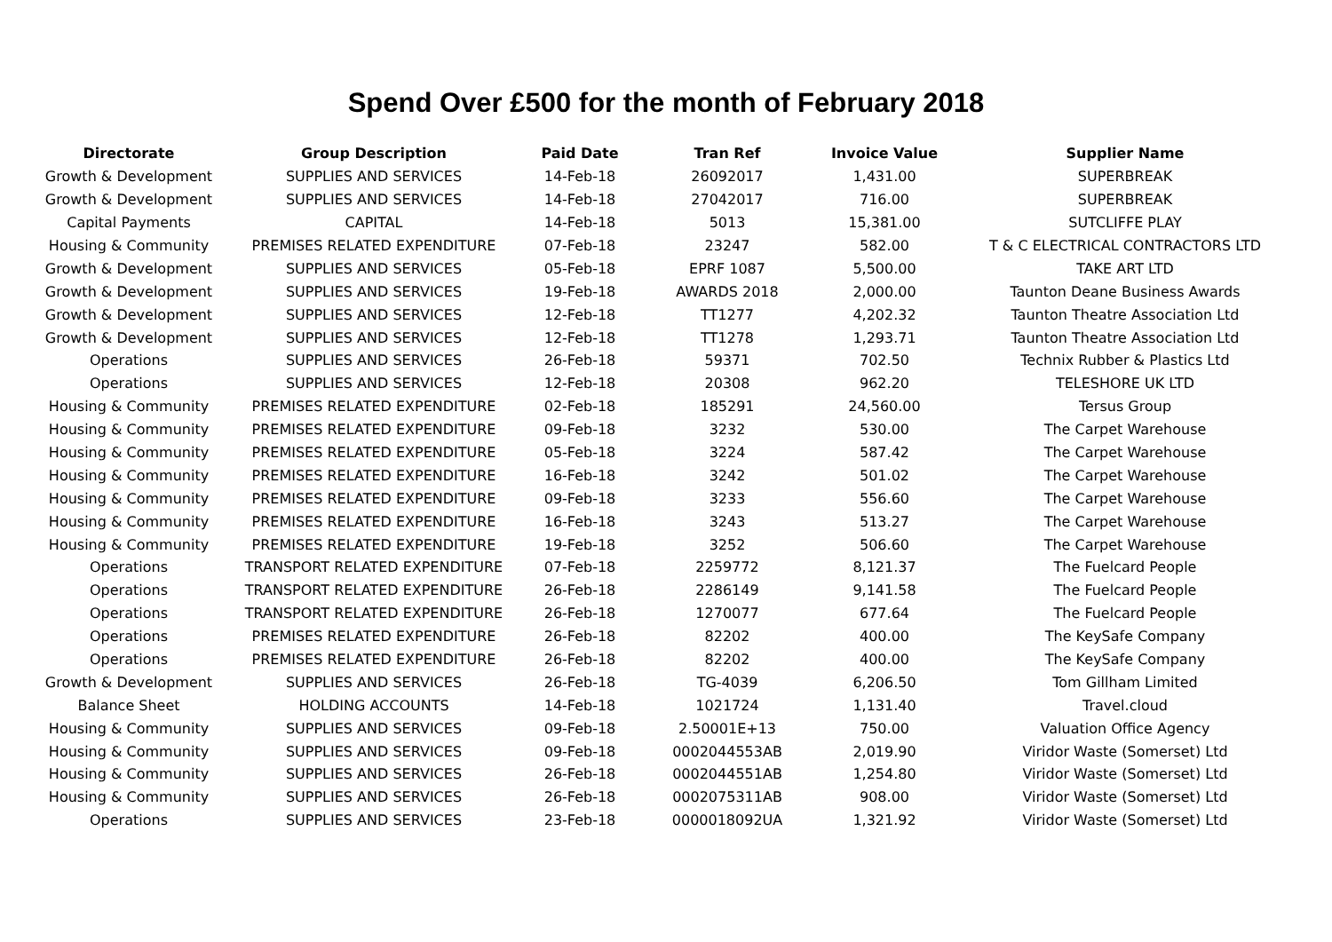Spend Over £500 for the month of February 2018
| Directorate | Group Description | Paid Date | Tran Ref | Invoice Value | Supplier Name |
| --- | --- | --- | --- | --- | --- |
| Growth & Development | SUPPLIES AND SERVICES | 14-Feb-18 | 26092017 | 1,431.00 | SUPERBREAK |
| Growth & Development | SUPPLIES AND SERVICES | 14-Feb-18 | 27042017 | 716.00 | SUPERBREAK |
| Capital Payments | CAPITAL | 14-Feb-18 | 5013 | 15,381.00 | SUTCLIFFE PLAY |
| Housing & Community | PREMISES RELATED EXPENDITURE | 07-Feb-18 | 23247 | 582.00 | T & C ELECTRICAL CONTRACTORS LTD |
| Growth & Development | SUPPLIES AND SERVICES | 05-Feb-18 | EPRF 1087 | 5,500.00 | TAKE ART LTD |
| Growth & Development | SUPPLIES AND SERVICES | 19-Feb-18 | AWARDS 2018 | 2,000.00 | Taunton Deane Business Awards |
| Growth & Development | SUPPLIES AND SERVICES | 12-Feb-18 | TT1277 | 4,202.32 | Taunton Theatre Association Ltd |
| Growth & Development | SUPPLIES AND SERVICES | 12-Feb-18 | TT1278 | 1,293.71 | Taunton Theatre Association Ltd |
| Operations | SUPPLIES AND SERVICES | 26-Feb-18 | 59371 | 702.50 | Technix Rubber & Plastics Ltd |
| Operations | SUPPLIES AND SERVICES | 12-Feb-18 | 20308 | 962.20 | TELESHORE UK LTD |
| Housing & Community | PREMISES RELATED EXPENDITURE | 02-Feb-18 | 185291 | 24,560.00 | Tersus Group |
| Housing & Community | PREMISES RELATED EXPENDITURE | 09-Feb-18 | 3232 | 530.00 | The Carpet Warehouse |
| Housing & Community | PREMISES RELATED EXPENDITURE | 05-Feb-18 | 3224 | 587.42 | The Carpet Warehouse |
| Housing & Community | PREMISES RELATED EXPENDITURE | 16-Feb-18 | 3242 | 501.02 | The Carpet Warehouse |
| Housing & Community | PREMISES RELATED EXPENDITURE | 09-Feb-18 | 3233 | 556.60 | The Carpet Warehouse |
| Housing & Community | PREMISES RELATED EXPENDITURE | 16-Feb-18 | 3243 | 513.27 | The Carpet Warehouse |
| Housing & Community | PREMISES RELATED EXPENDITURE | 19-Feb-18 | 3252 | 506.60 | The Carpet Warehouse |
| Operations | TRANSPORT RELATED EXPENDITURE | 07-Feb-18 | 2259772 | 8,121.37 | The Fuelcard People |
| Operations | TRANSPORT RELATED EXPENDITURE | 26-Feb-18 | 2286149 | 9,141.58 | The Fuelcard People |
| Operations | TRANSPORT RELATED EXPENDITURE | 26-Feb-18 | 1270077 | 677.64 | The Fuelcard People |
| Operations | PREMISES RELATED EXPENDITURE | 26-Feb-18 | 82202 | 400.00 | The KeySafe Company |
| Operations | PREMISES RELATED EXPENDITURE | 26-Feb-18 | 82202 | 400.00 | The KeySafe Company |
| Growth & Development | SUPPLIES AND SERVICES | 26-Feb-18 | TG-4039 | 6,206.50 | Tom Gillham Limited |
| Balance Sheet | HOLDING ACCOUNTS | 14-Feb-18 | 1021724 | 1,131.40 | Travel.cloud |
| Housing & Community | SUPPLIES AND SERVICES | 09-Feb-18 | 2.50001E+13 | 750.00 | Valuation Office Agency |
| Housing & Community | SUPPLIES AND SERVICES | 09-Feb-18 | 0002044553AB | 2,019.90 | Viridor Waste (Somerset) Ltd |
| Housing & Community | SUPPLIES AND SERVICES | 26-Feb-18 | 0002044551AB | 1,254.80 | Viridor Waste (Somerset) Ltd |
| Housing & Community | SUPPLIES AND SERVICES | 26-Feb-18 | 0002075311AB | 908.00 | Viridor Waste (Somerset) Ltd |
| Operations | SUPPLIES AND SERVICES | 23-Feb-18 | 0000018092UA | 1,321.92 | Viridor Waste (Somerset) Ltd |